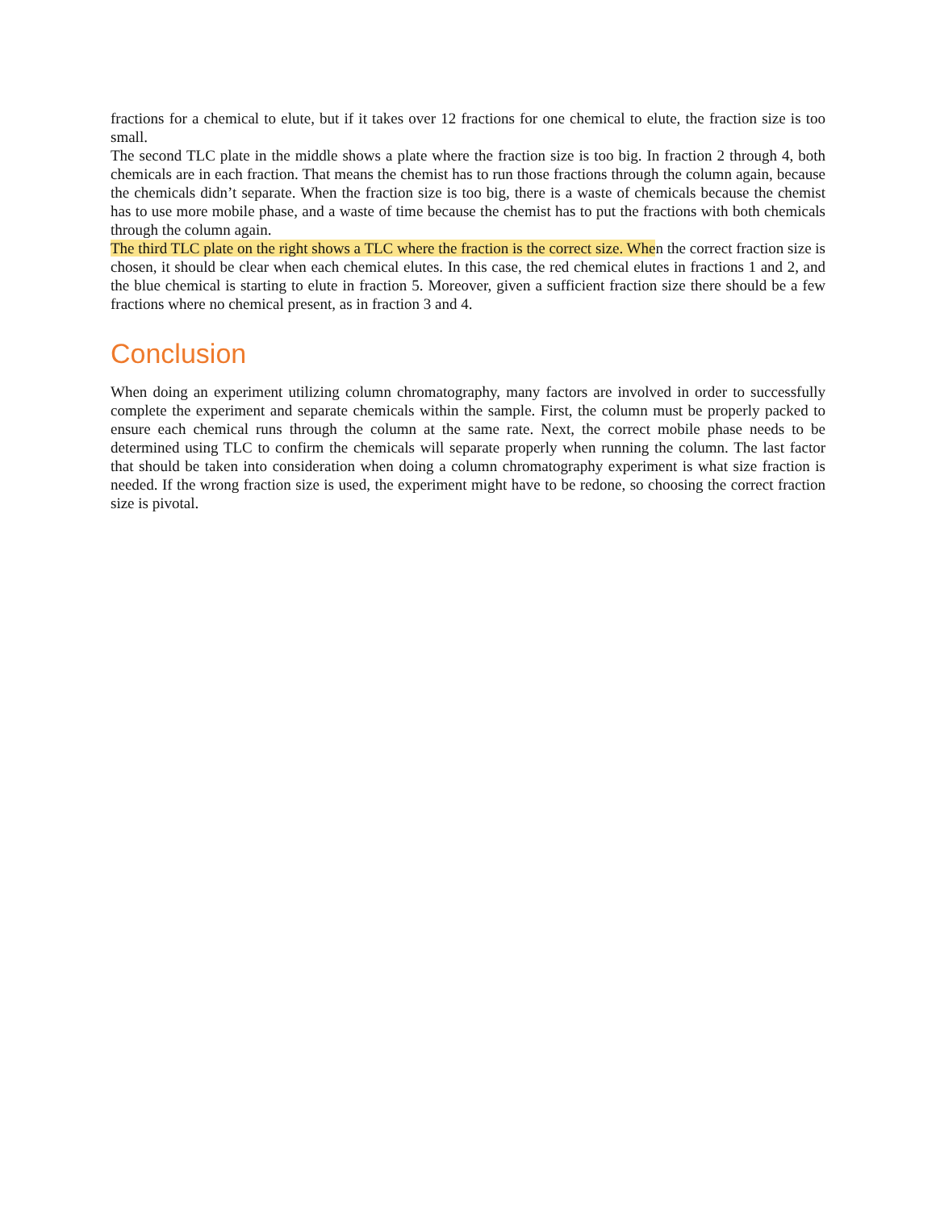fractions for a chemical to elute, but if it takes over 12 fractions for one chemical to elute, the fraction size is too small.
The second TLC plate in the middle shows a plate where the fraction size is too big. In fraction 2 through 4, both chemicals are in each fraction. That means the chemist has to run those fractions through the column again, because the chemicals didn’t separate. When the fraction size is too big, there is a waste of chemicals because the chemist has to use more mobile phase, and a waste of time because the chemist has to put the fractions with both chemicals through the column again.
The third TLC plate on the right shows a TLC where the fraction is the correct size. When the correct fraction size is chosen, it should be clear when each chemical elutes. In this case, the red chemical elutes in fractions 1 and 2, and the blue chemical is starting to elute in fraction 5. Moreover, given a sufficient fraction size there should be a few fractions where no chemical present, as in fraction 3 and 4.
Conclusion
When doing an experiment utilizing column chromatography, many factors are involved in order to successfully complete the experiment and separate chemicals within the sample. First, the column must be properly packed to ensure each chemical runs through the column at the same rate. Next, the correct mobile phase needs to be determined using TLC to confirm the chemicals will separate properly when running the column. The last factor that should be taken into consideration when doing a column chromatography experiment is what size fraction is needed. If the wrong fraction size is used, the experiment might have to be redone, so choosing the correct fraction size is pivotal.